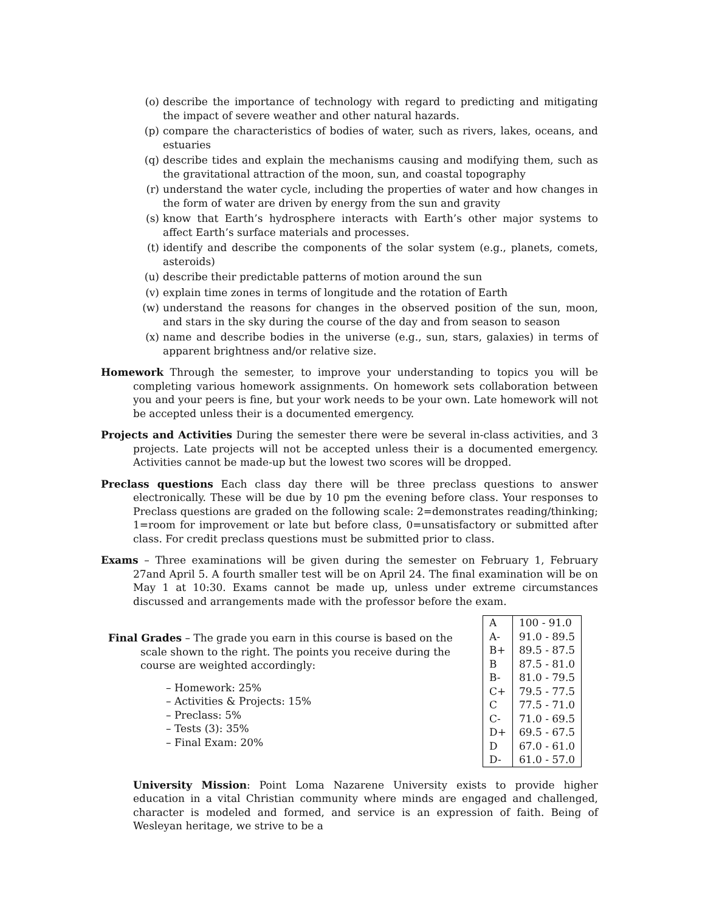(o) describe the importance of technology with regard to predicting and mitigating the impact of severe weather and other natural hazards.
(p) compare the characteristics of bodies of water, such as rivers, lakes, oceans, and estuaries
(q) describe tides and explain the mechanisms causing and modifying them, such as the gravitational attraction of the moon, sun, and coastal topography
(r) understand the water cycle, including the properties of water and how changes in the form of water are driven by energy from the sun and gravity
(s) know that Earth’s hydrosphere interacts with Earth’s other major systems to affect Earth’s surface materials and processes.
(t) identify and describe the components of the solar system (e.g., planets, comets, asteroids)
(u) describe their predictable patterns of motion around the sun
(v) explain time zones in terms of longitude and the rotation of Earth
(w) understand the reasons for changes in the observed position of the sun, moon, and stars in the sky during the course of the day and from season to season
(x) name and describe bodies in the universe (e.g., sun, stars, galaxies) in terms of apparent brightness and/or relative size.
Homework Through the semester, to improve your understanding to topics you will be completing various homework assignments. On homework sets collaboration between you and your peers is fine, but your work needs to be your own. Late homework will not be accepted unless their is a documented emergency.
Projects and Activities During the semester there were be several in-class activities, and 3 projects. Late projects will not be accepted unless their is a documented emergency. Activities cannot be made-up but the lowest two scores will be dropped.
Preclass questions Each class day there will be three preclass questions to answer electronically. These will be due by 10 pm the evening before class. Your responses to Preclass questions are graded on the following scale: 2=demonstrates reading/thinking; 1=room for improvement or late but before class, 0=unsatisfactory or submitted after class. For credit preclass questions must be submitted prior to class.
Exams – Three examinations will be given during the semester on February 1, February 27and April 5. A fourth smaller test will be on April 24. The final examination will be on May 1 at 10:30. Exams cannot be made up, unless under extreme circumstances discussed and arrangements made with the professor before the exam.
Final Grades – The grade you earn in this course is based on the scale shown to the right. The points you receive during the course are weighted accordingly:
– Homework: 25%
– Activities & Projects: 15%
– Preclass: 5%
– Tests (3): 35%
– Final Exam: 20%
| A | 100 - 91.0 |
| A- | 91.0 - 89.5 |
| B+ | 89.5 - 87.5 |
| B | 87.5 - 81.0 |
| B- | 81.0 - 79.5 |
| C+ | 79.5 - 77.5 |
| C | 77.5 - 71.0 |
| C- | 71.0 - 69.5 |
| D+ | 69.5 - 67.5 |
| D | 67.0 - 61.0 |
| D- | 61.0 - 57.0 |
University Mission: Point Loma Nazarene University exists to provide higher education in a vital Christian community where minds are engaged and challenged, character is modeled and formed, and service is an expression of faith. Being of Wesleyan heritage, we strive to be a